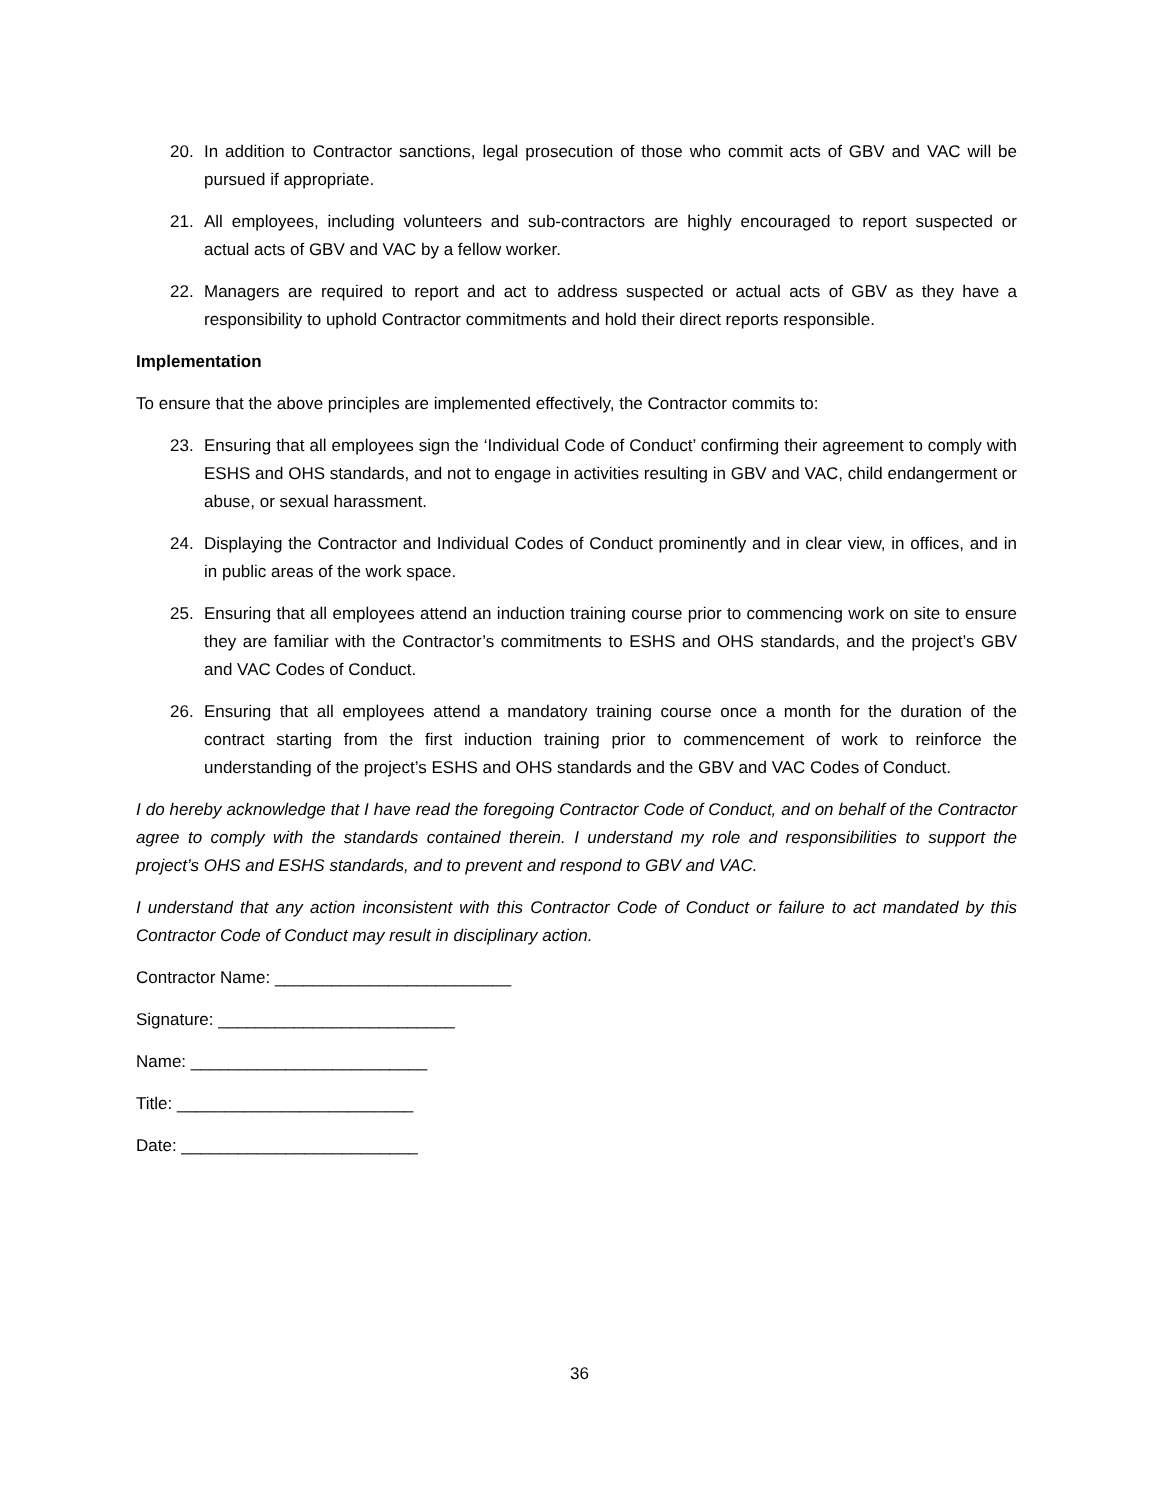20. In addition to Contractor sanctions, legal prosecution of those who commit acts of GBV and VAC will be pursued if appropriate.
21. All employees, including volunteers and sub-contractors are highly encouraged to report suspected or actual acts of GBV and VAC by a fellow worker.
22. Managers are required to report and act to address suspected or actual acts of GBV as they have a responsibility to uphold Contractor commitments and hold their direct reports responsible.
Implementation
To ensure that the above principles are implemented effectively, the Contractor commits to:
23. Ensuring that all employees sign the ‘Individual Code of Conduct’ confirming their agreement to comply with ESHS and OHS standards, and not to engage in activities resulting in GBV and VAC, child endangerment or abuse, or sexual harassment.
24. Displaying the Contractor and Individual Codes of Conduct prominently and in clear view, in offices, and in in public areas of the work space.
25. Ensuring that all employees attend an induction training course prior to commencing work on site to ensure they are familiar with the Contractor’s commitments to ESHS and OHS standards, and the project’s GBV and VAC Codes of Conduct.
26. Ensuring that all employees attend a mandatory training course once a month for the duration of the contract starting from the first induction training prior to commencement of work to reinforce the understanding of the project’s ESHS and OHS standards and the GBV and VAC Codes of Conduct.
I do hereby acknowledge that I have read the foregoing Contractor Code of Conduct, and on behalf of the Contractor agree to comply with the standards contained therein. I understand my role and responsibilities to support the project’s OHS and ESHS standards, and to prevent and respond to GBV and VAC.
I understand that any action inconsistent with this Contractor Code of Conduct or failure to act mandated by this Contractor Code of Conduct may result in disciplinary action.
Contractor Name: _________________________
Signature: _________________________
Name: _________________________
Title: _________________________
Date: _________________________
36